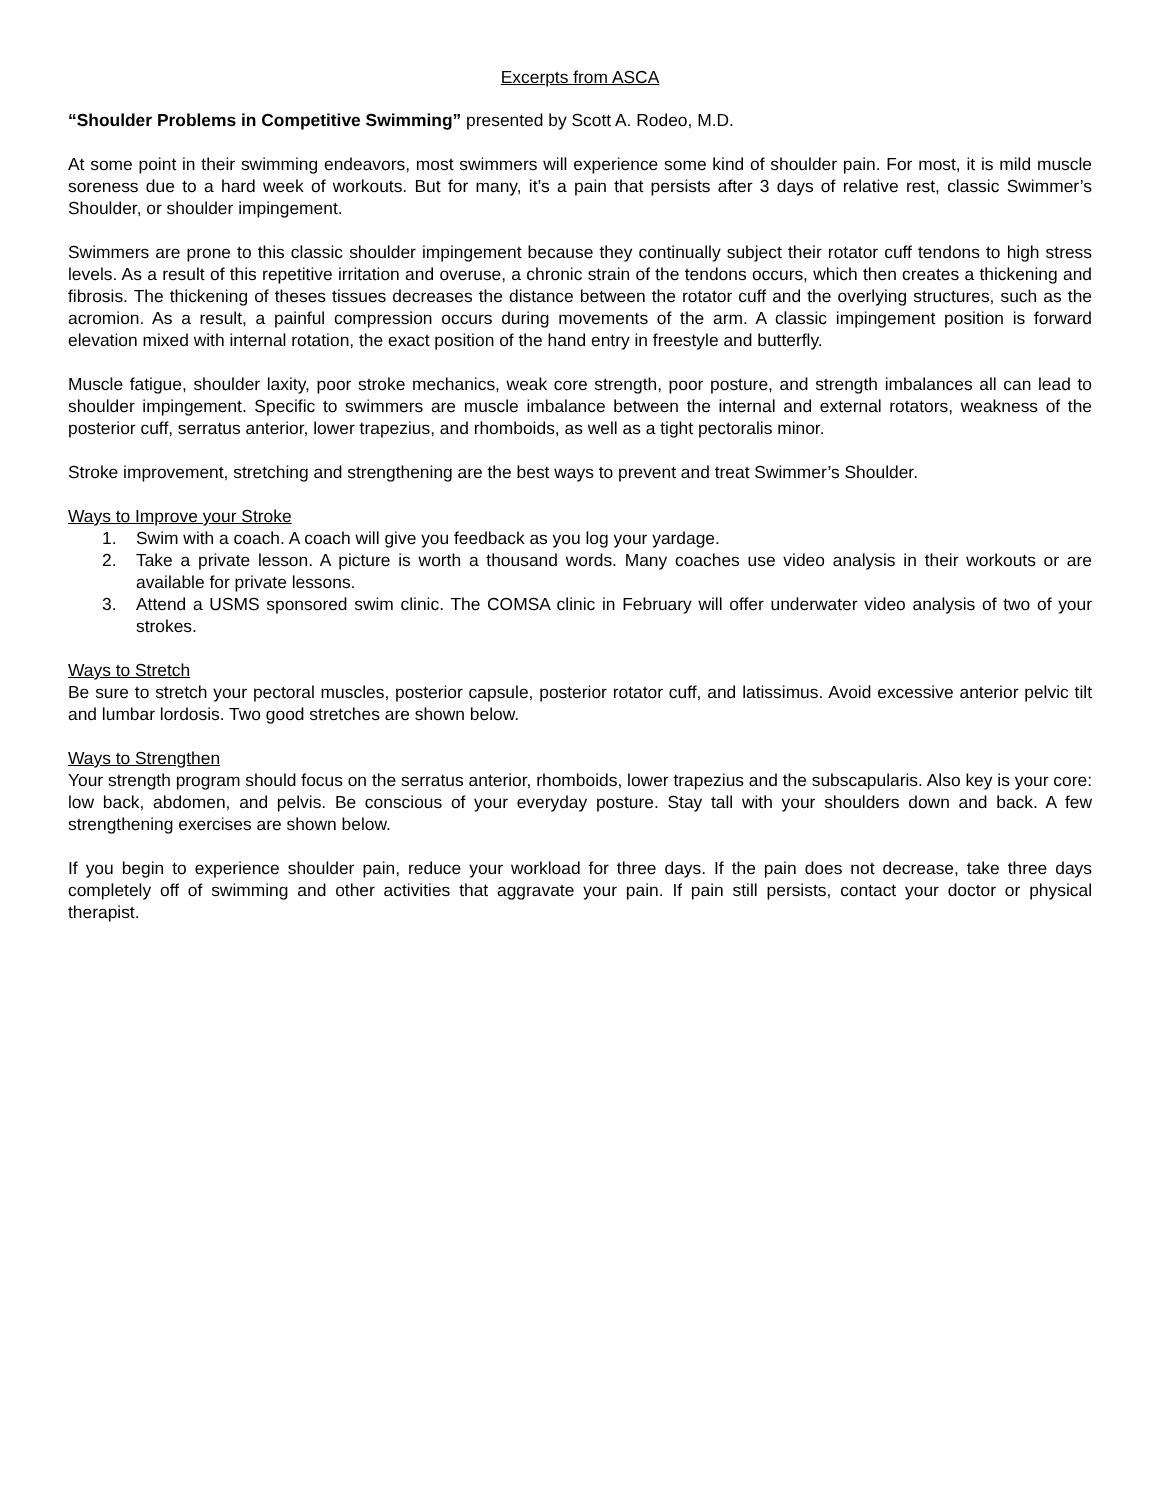Excerpts from ASCA
“Shoulder Problems in Competitive Swimming” presented by Scott A. Rodeo, M.D.
At some point in their swimming endeavors, most swimmers will experience some kind of shoulder pain. For most, it is mild muscle soreness due to a hard week of workouts. But for many, it’s a pain that persists after 3 days of relative rest, classic Swimmer’s Shoulder, or shoulder impingement.
Swimmers are prone to this classic shoulder impingement because they continually subject their rotator cuff tendons to high stress levels. As a result of this repetitive irritation and overuse, a chronic strain of the tendons occurs, which then creates a thickening and fibrosis. The thickening of theses tissues decreases the distance between the rotator cuff and the overlying structures, such as the acromion. As a result, a painful compression occurs during movements of the arm. A classic impingement position is forward elevation mixed with internal rotation, the exact position of the hand entry in freestyle and butterfly.
Muscle fatigue, shoulder laxity, poor stroke mechanics, weak core strength, poor posture, and strength imbalances all can lead to shoulder impingement. Specific to swimmers are muscle imbalance between the internal and external rotators, weakness of the posterior cuff, serratus anterior, lower trapezius, and rhomboids, as well as a tight pectoralis minor.
Stroke improvement, stretching and strengthening are the best ways to prevent and treat Swimmer’s Shoulder.
Ways to Improve your Stroke
1. Swim with a coach. A coach will give you feedback as you log your yardage.
2. Take a private lesson. A picture is worth a thousand words. Many coaches use video analysis in their workouts or are available for private lessons.
3. Attend a USMS sponsored swim clinic. The COMSA clinic in February will offer underwater video analysis of two of your strokes.
Ways to Stretch
Be sure to stretch your pectoral muscles, posterior capsule, posterior rotator cuff, and latissimus. Avoid excessive anterior pelvic tilt and lumbar lordosis. Two good stretches are shown below.
Ways to Strengthen
Your strength program should focus on the serratus anterior, rhomboids, lower trapezius and the subscapularis. Also key is your core: low back, abdomen, and pelvis. Be conscious of your everyday posture. Stay tall with your shoulders down and back. A few strengthening exercises are shown below.
If you begin to experience shoulder pain, reduce your workload for three days. If the pain does not decrease, take three days completely off of swimming and other activities that aggravate your pain. If pain still persists, contact your doctor or physical therapist.